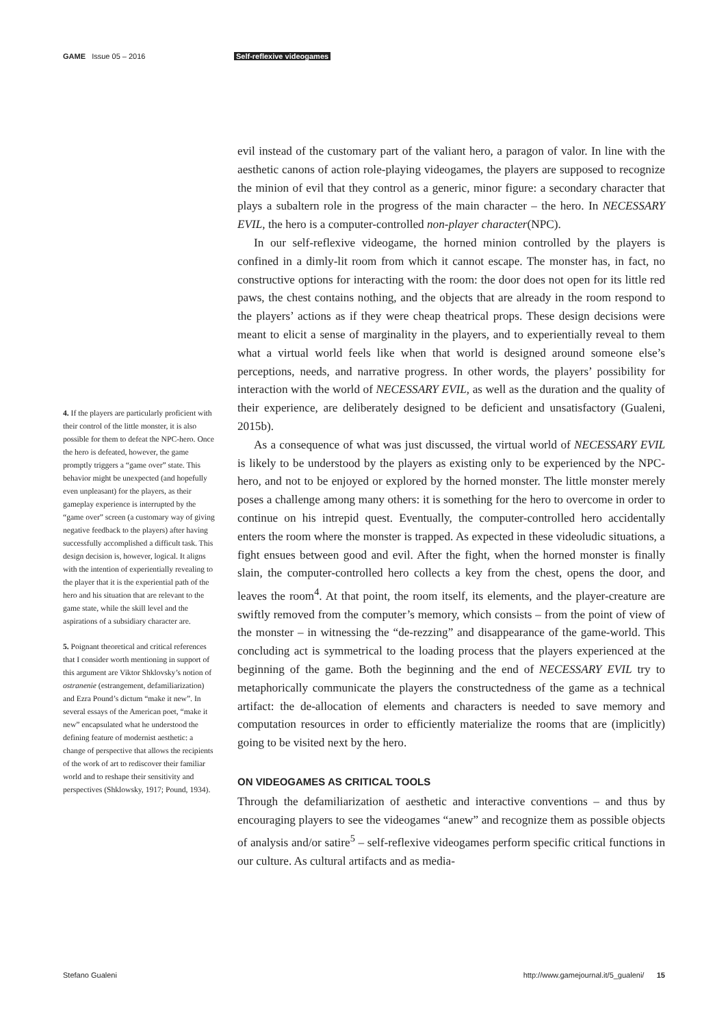GAME Issue 05 – 2016 Self-reflexive videogames
4. If the players are particularly proficient with their control of the little monster, it is also possible for them to defeat the NPC-hero. Once the hero is defeated, however, the game promptly triggers a “game over” state. This behavior might be unexpected (and hopefully even unpleasant) for the players, as their gameplay experience is interrupted by the “game over” screen (a customary way of giving negative feedback to the players) after having successfully accomplished a difficult task. This design decision is, however, logical. It aligns with the intention of experientially revealing to the player that it is the experiential path of the hero and his situation that are relevant to the game state, while the skill level and the aspirations of a subsidiary character are.
5. Poignant theoretical and critical references that I consider worth mentioning in support of this argument are Viktor Shklovsky’s notion of ostranenie (estrangement, defamiliarization) and Ezra Pound’s dictum “make it new”. In several essays of the American poet, “make it new” encapsulated what he understood the defining feature of modernist aesthetic: a change of perspective that allows the recipients of the work of art to rediscover their familiar world and to reshape their sensitivity and perspectives (Shklowsky, 1917; Pound, 1934).
evil instead of the customary part of the valiant hero, a paragon of valor. In line with the aesthetic canons of action role-playing videogames, the players are supposed to recognize the minion of evil that they control as a generic, minor figure: a secondary character that plays a subaltern role in the progress of the main character – the hero. In NECESSARY EVIL, the hero is a computer-controlled non-player character(NPC).
In our self-reflexive videogame, the horned minion controlled by the players is confined in a dimly-lit room from which it cannot escape. The monster has, in fact, no constructive options for interacting with the room: the door does not open for its little red paws, the chest contains nothing, and the objects that are already in the room respond to the players’ actions as if they were cheap theatrical props. These design decisions were meant to elicit a sense of marginality in the players, and to experientially reveal to them what a virtual world feels like when that world is designed around someone else’s perceptions, needs, and narrative progress. In other words, the players’ possibility for interaction with the world of NECESSARY EVIL, as well as the duration and the quality of their experience, are deliberately designed to be deficient and unsatisfactory (Gualeni, 2015b).
As a consequence of what was just discussed, the virtual world of NECESSARY EVIL is likely to be understood by the players as existing only to be experienced by the NPC-hero, and not to be enjoyed or explored by the horned monster. The little monster merely poses a challenge among many others: it is something for the hero to overcome in order to continue on his intrepid quest. Eventually, the computer-controlled hero accidentally enters the room where the monster is trapped. As expected in these videoludic situations, a fight ensues between good and evil. After the fight, when the horned monster is finally slain, the computer-controlled hero collects a key from the chest, opens the door, and leaves the room<sup>4</sup>. At that point, the room itself, its elements, and the player-creature are swiftly removed from the computer’s memory, which consists – from the point of view of the monster – in witnessing the “de-rezzing” and disappearance of the game-world. This concluding act is symmetrical to the loading process that the players experienced at the beginning of the game. Both the beginning and the end of NECESSARY EVIL try to metaphorically communicate the players the constructedness of the game as a technical artifact: the de-allocation of elements and characters is needed to save memory and computation resources in order to efficiently materialize the rooms that are (implicitly) going to be visited next by the hero.
ON VIDEOGAMES AS CRITICAL TOOLS
Through the defamiliarization of aesthetic and interactive conventions – and thus by encouraging players to see the videogames “anew” and recognize them as possible objects of analysis and/or satire<sup>5</sup> – self-reflexive videogames perform specific critical functions in our culture. As cultural artifacts and as media-
Stefano Gualeni http://www.gamejournal.it/5_gualeni/ 15